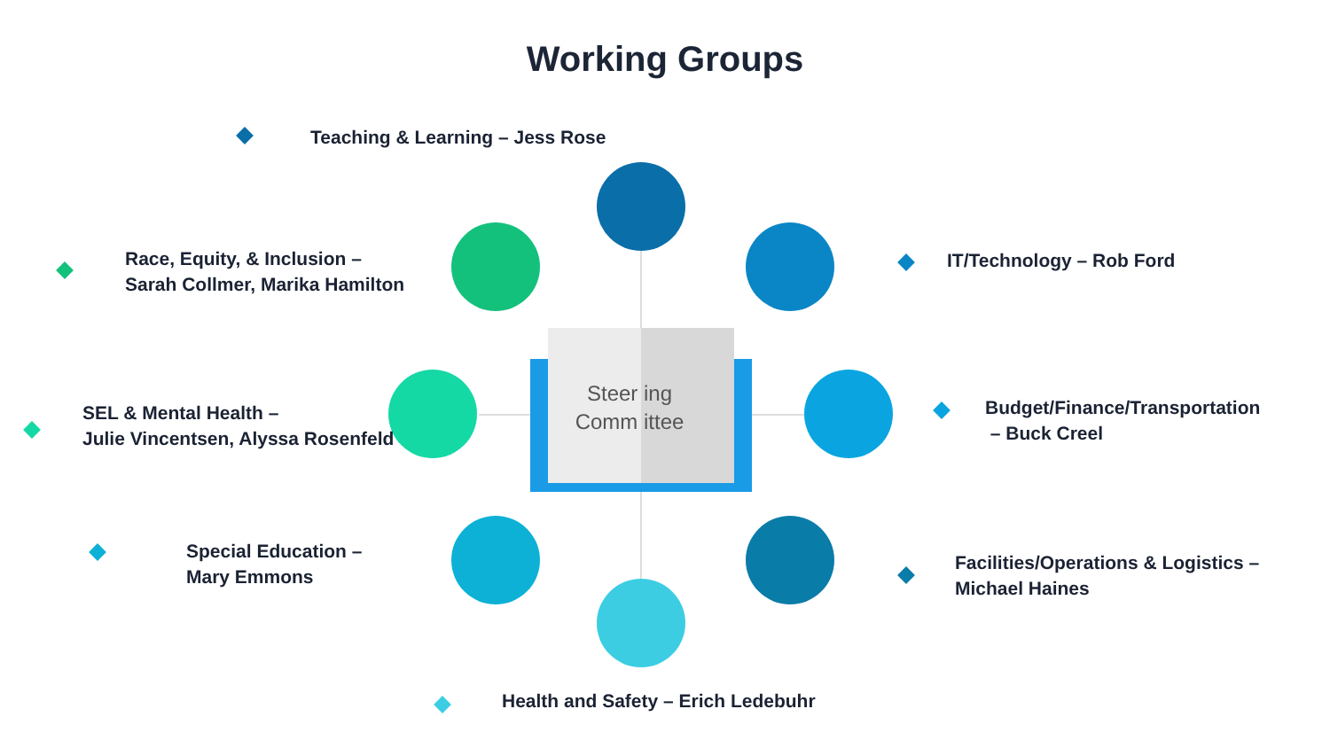Working Groups
Steer ing
Comm ittee
Teaching & Learning – Jess Rose
Race, Equity, & Inclusion –
Sarah Collmer, Marika Hamilton
IT/Technology – Rob Ford
SEL & Mental Health –
Julie Vincentsen, Alyssa Rosenfeld
Budget/Finance/Transportation
– Buck Creel
Special Education –
Mary Emmons
Facilities/Operations & Logistics –
Michael Haines
Health and Safety – Erich Ledebuhr